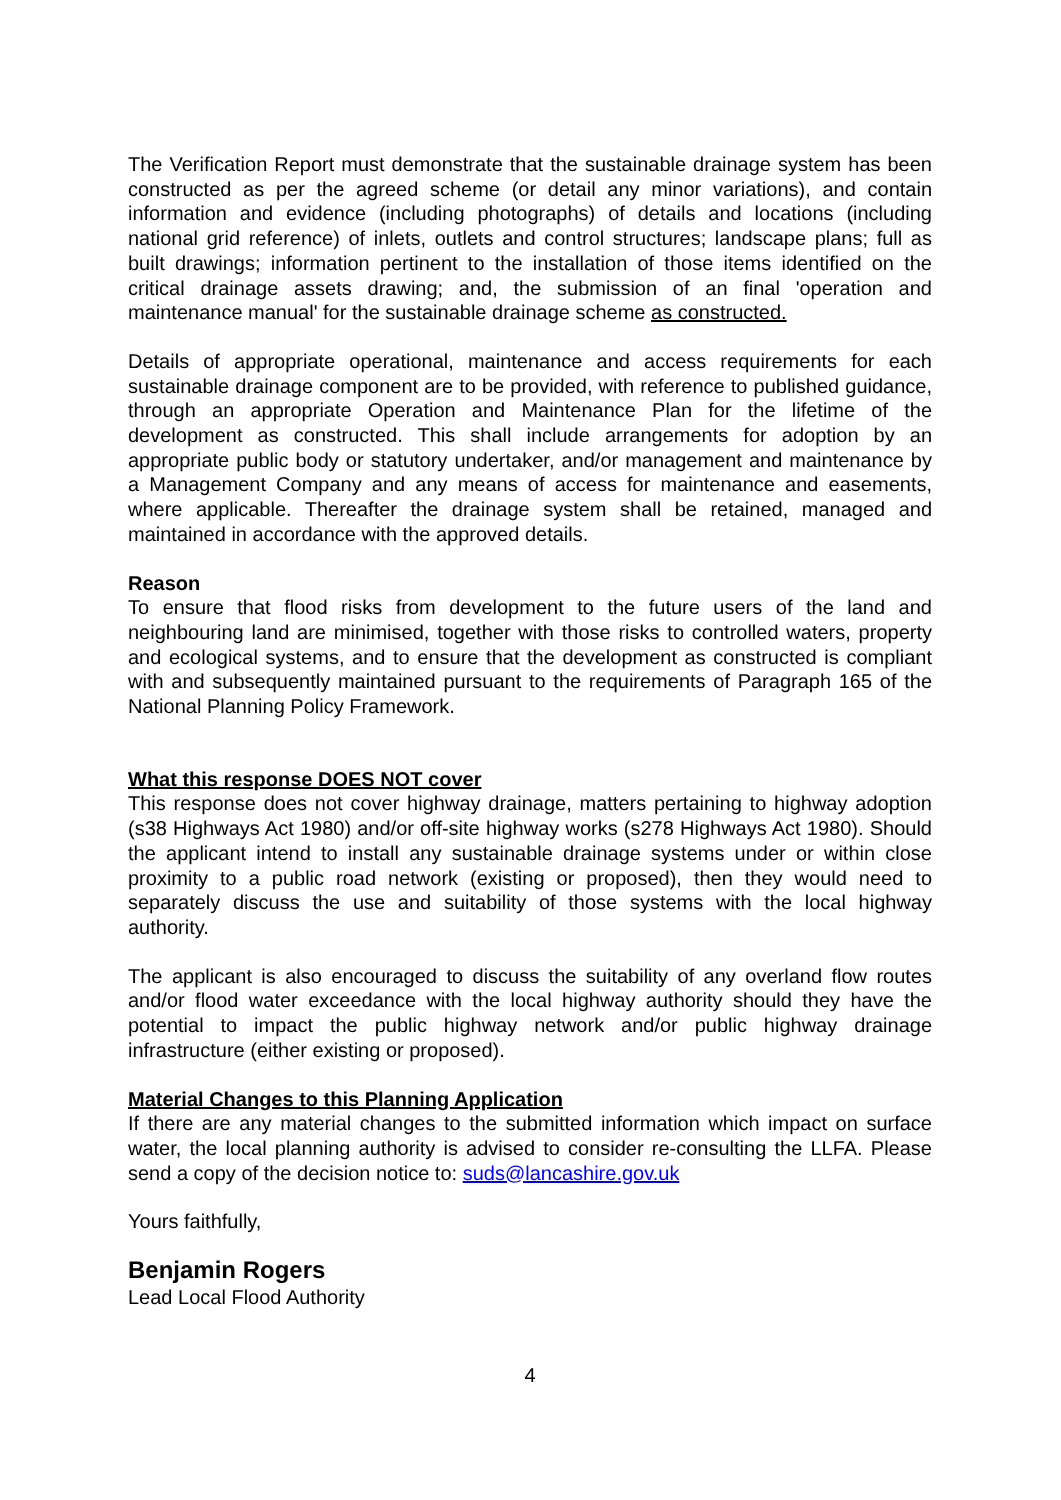The Verification Report must demonstrate that the sustainable drainage system has been constructed as per the agreed scheme (or detail any minor variations), and contain information and evidence (including photographs) of details and locations (including national grid reference) of inlets, outlets and control structures; landscape plans; full as built drawings; information pertinent to the installation of those items identified on the critical drainage assets drawing; and, the submission of an final 'operation and maintenance manual' for the sustainable drainage scheme as constructed.
Details of appropriate operational, maintenance and access requirements for each sustainable drainage component are to be provided, with reference to published guidance, through an appropriate Operation and Maintenance Plan for the lifetime of the development as constructed. This shall include arrangements for adoption by an appropriate public body or statutory undertaker, and/or management and maintenance by a Management Company and any means of access for maintenance and easements, where applicable. Thereafter the drainage system shall be retained, managed and maintained in accordance with the approved details.
Reason
To ensure that flood risks from development to the future users of the land and neighbouring land are minimised, together with those risks to controlled waters, property and ecological systems, and to ensure that the development as constructed is compliant with and subsequently maintained pursuant to the requirements of Paragraph 165 of the National Planning Policy Framework.
What this response DOES NOT cover
This response does not cover highway drainage, matters pertaining to highway adoption (s38 Highways Act 1980) and/or off-site highway works (s278 Highways Act 1980). Should the applicant intend to install any sustainable drainage systems under or within close proximity to a public road network (existing or proposed), then they would need to separately discuss the use and suitability of those systems with the local highway authority.
The applicant is also encouraged to discuss the suitability of any overland flow routes and/or flood water exceedance with the local highway authority should they have the potential to impact the public highway network and/or public highway drainage infrastructure (either existing or proposed).
Material Changes to this Planning Application
If there are any material changes to the submitted information which impact on surface water, the local planning authority is advised to consider re-consulting the LLFA. Please send a copy of the decision notice to: suds@lancashire.gov.uk
Yours faithfully,
Benjamin Rogers
Lead Local Flood Authority
4